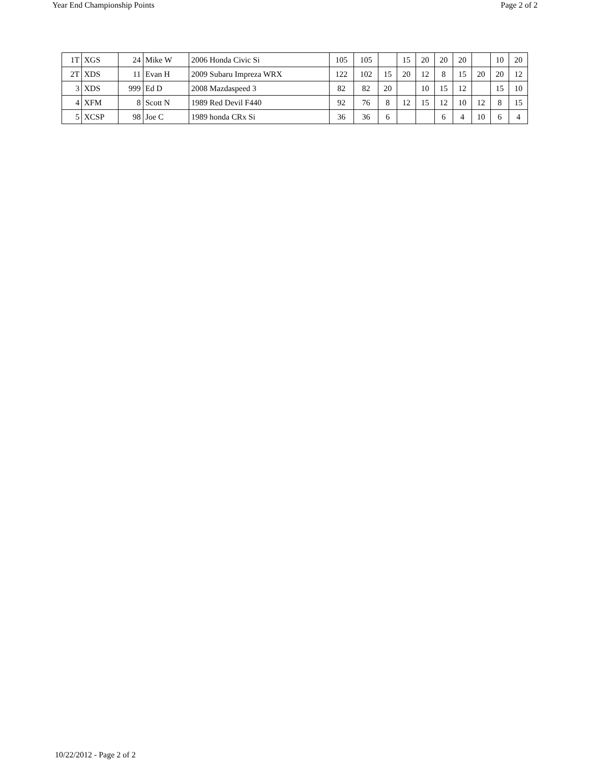Year End Championship Points Page 2 of 2
| 1T | XGS | 24 | Mike W | 2006 Honda Civic Si | 105 | 105 | | 15 | 20 | 20 | 20 | | 10 | 20 |
| 2T | XDS | 11 | Evan H | 2009 Subaru Impreza WRX | 122 | 102 | 15 | 20 | 12 | 8 | 15 | 20 | 20 | 12 |
| 3 | XDS | 999 | Ed D | 2008 Mazdaspeed 3 | 82 | 82 | 20 | | 10 | 15 | 12 | | 15 | 10 |
| 4 | XFM | 8 | Scott N | 1989 Red Devil F440 | 92 | 76 | 8 | 12 | 15 | 12 | 10 | 12 | 8 | 15 |
| 5 | XCSP | 98 | Joe C | 1989 honda CRx Si | 36 | 36 | 6 | | | 6 | 4 | 10 | 6 | 4 |
10/22/2012 - Page 2 of 2